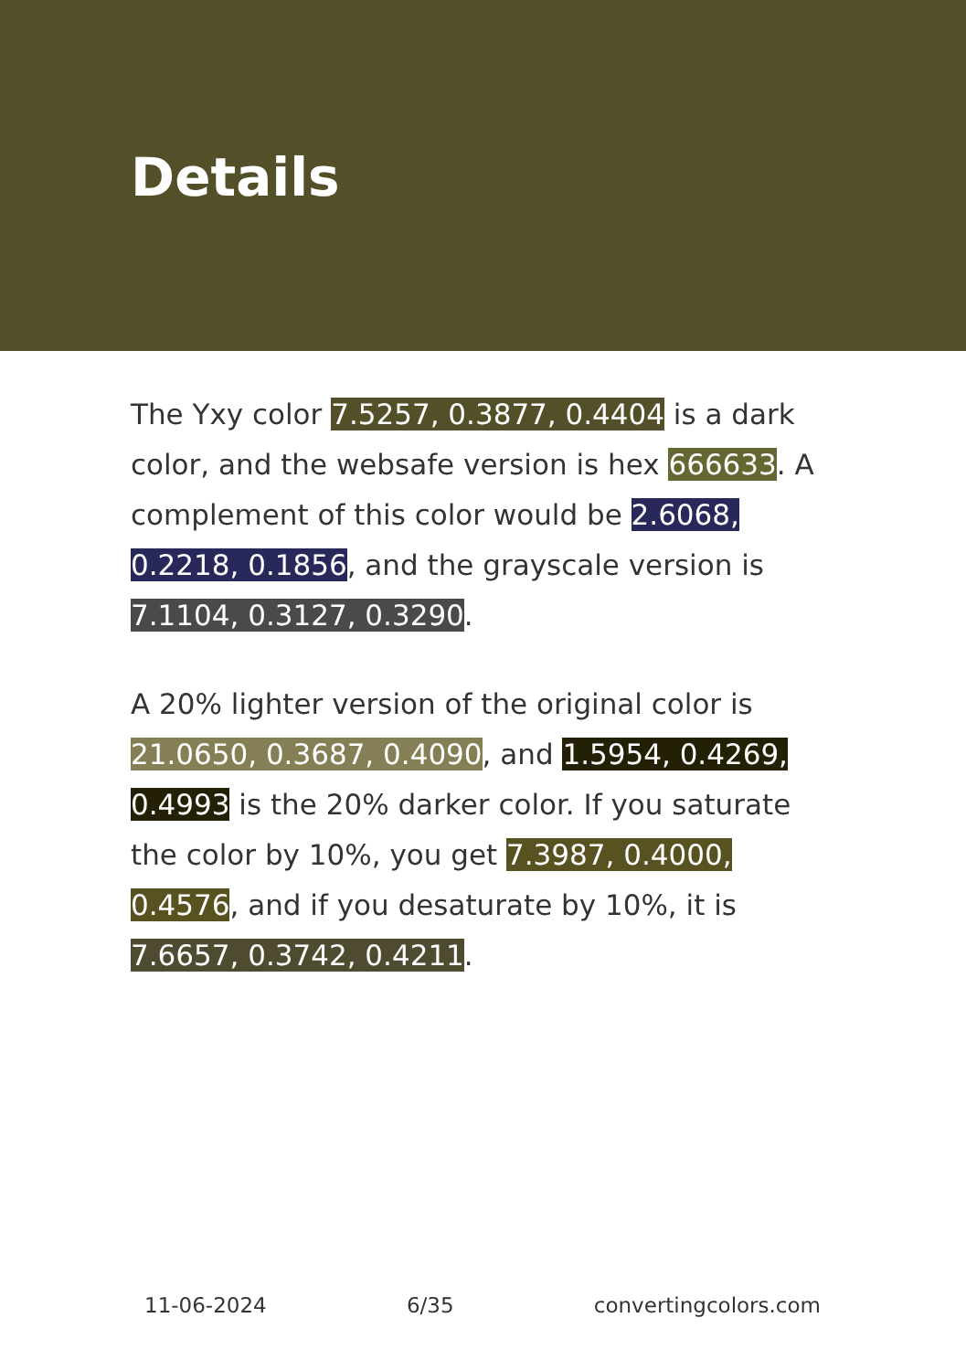Details
The Yxy color 7.5257, 0.3877, 0.4404 is a dark color, and the websafe version is hex 666633. A complement of this color would be 2.6068, 0.2218, 0.1856, and the grayscale version is 7.1104, 0.3127, 0.3290.
A 20% lighter version of the original color is 21.0650, 0.3687, 0.4090, and 1.5954, 0.4269, 0.4993 is the 20% darker color. If you saturate the color by 10%, you get 7.3987, 0.4000, 0.4576, and if you desaturate by 10%, it is 7.6657, 0.3742, 0.4211.
11-06-2024 6/35 convertingcolors.com